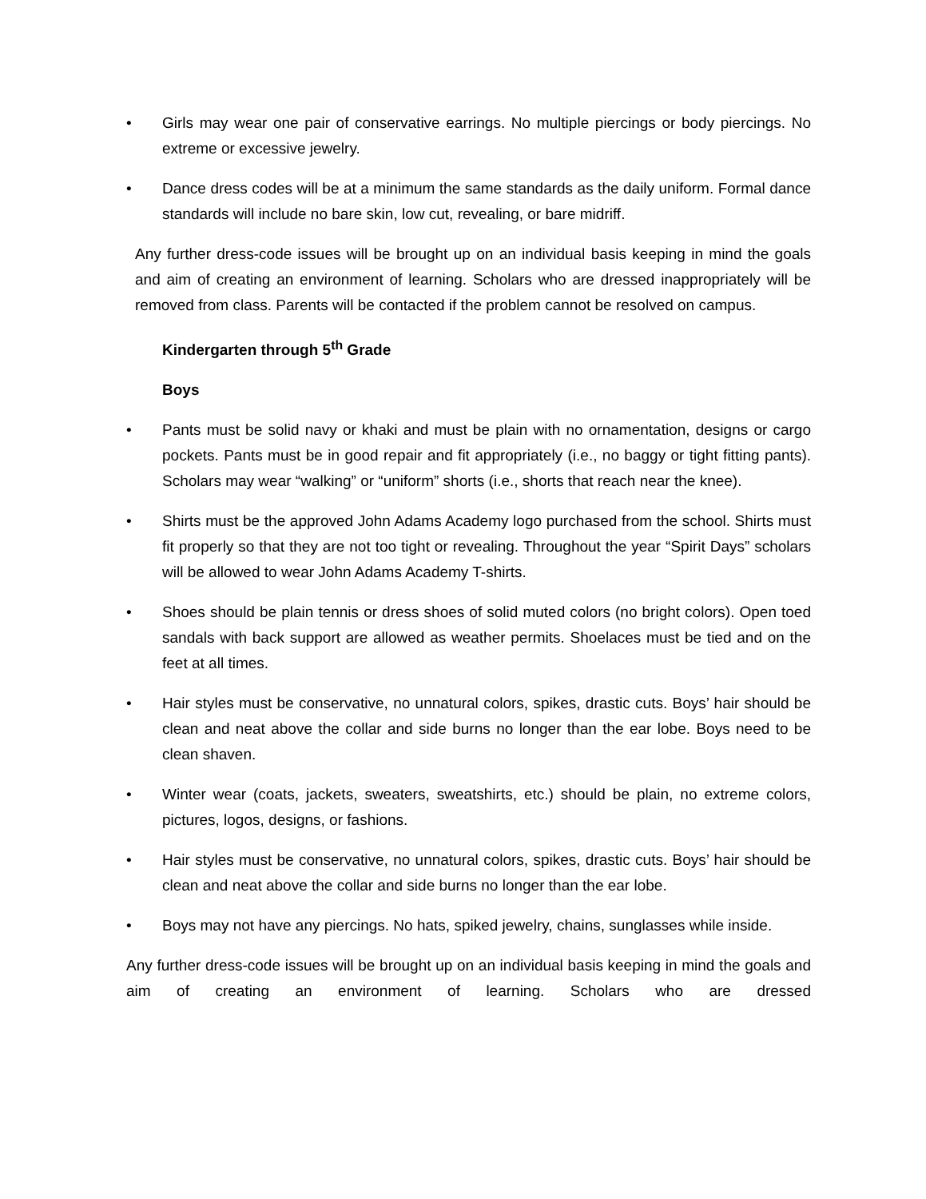• Girls may wear one pair of conservative earrings. No multiple piercings or body piercings. No extreme or excessive jewelry.
• Dance dress codes will be at a minimum the same standards as the daily uniform. Formal dance standards will include no bare skin, low cut, revealing, or bare midriff.
Any further dress-code issues will be brought up on an individual basis keeping in mind the goals and aim of creating an environment of learning. Scholars who are dressed inappropriately will be removed from class. Parents will be contacted if the problem cannot be resolved on campus.
Kindergarten through 5<sup>th</sup> Grade
Boys
• Pants must be solid navy or khaki and must be plain with no ornamentation, designs or cargo pockets. Pants must be in good repair and fit appropriately (i.e., no baggy or tight fitting pants). Scholars may wear “walking” or “uniform” shorts (i.e., shorts that reach near the knee).
• Shirts must be the approved John Adams Academy logo purchased from the school. Shirts must fit properly so that they are not too tight or revealing. Throughout the year “Spirit Days” scholars will be allowed to wear John Adams Academy T-shirts.
• Shoes should be plain tennis or dress shoes of solid muted colors (no bright colors). Open toed sandals with back support are allowed as weather permits. Shoelaces must be tied and on the feet at all times.
• Hair styles must be conservative, no unnatural colors, spikes, drastic cuts. Boys’ hair should be clean and neat above the collar and side burns no longer than the ear lobe. Boys need to be clean shaven.
• Winter wear (coats, jackets, sweaters, sweatshirts, etc.) should be plain, no extreme colors, pictures, logos, designs, or fashions.
• Hair styles must be conservative, no unnatural colors, spikes, drastic cuts. Boys’ hair should be clean and neat above the collar and side burns no longer than the ear lobe.
• Boys may not have any piercings. No hats, spiked jewelry, chains, sunglasses while inside.
Any further dress-code issues will be brought up on an individual basis keeping in mind the goals and aim of creating an environment of learning. Scholars who are dressed